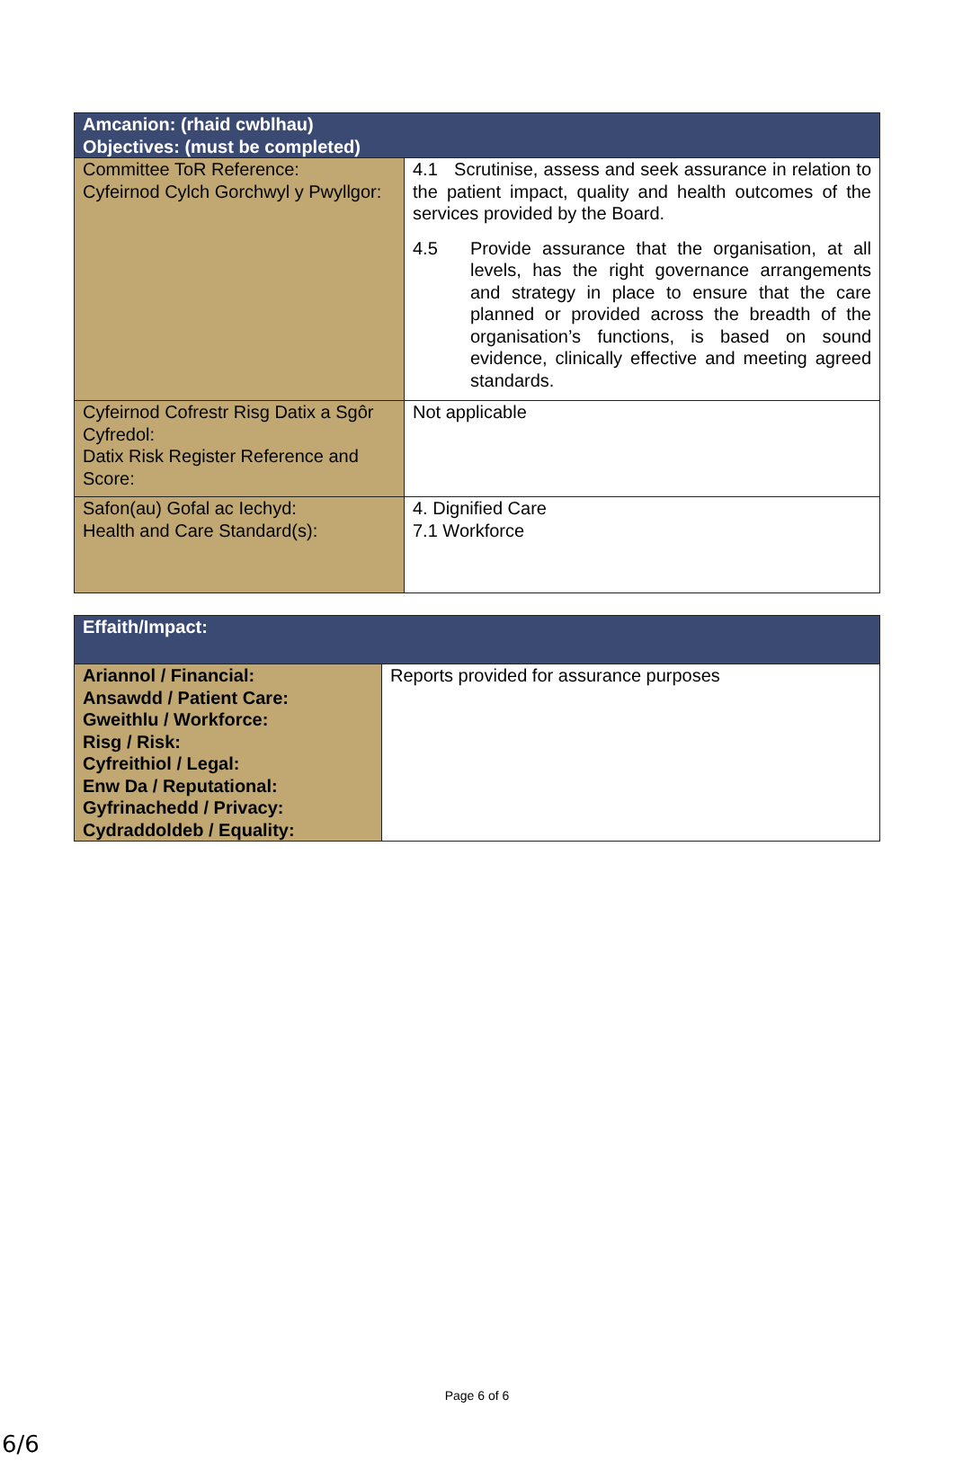| Amcanion: (rhaid cwblhau) Objectives: (must be completed) | |
| --- | --- |
| Committee ToR Reference: Cyfeirnod Cylch Gorchwyl y Pwyllgor: | 4.1 Scrutinise, assess and seek assurance in relation to the patient impact, quality and health outcomes of the services provided by the Board. 4.5 Provide assurance that the organisation, at all levels, has the right governance arrangements and strategy in place to ensure that the care planned or provided across the breadth of the organisation’s functions, is based on sound evidence, clinically effective and meeting agreed standards. |
| Cyfeirnod Cofrestr Risg Datix a Sgôr Cyfredol: Datix Risk Register Reference and Score: | Not applicable |
| Safon(au) Gofal ac Iechyd: Health and Care Standard(s): | 4. Dignified Care 7.1 Workforce |
| Effaith/Impact: | |
| --- | --- |
| Ariannol / Financial: Ansawdd / Patient Care: Gweithlu / Workforce: Risg / Risk: Cyfreithiol / Legal: Enw Da / Reputational: Gyfrinachedd / Privacy: Cydraddoldeb / Equality: | Reports provided for assurance purposes |
Page 6 of 6
6/6